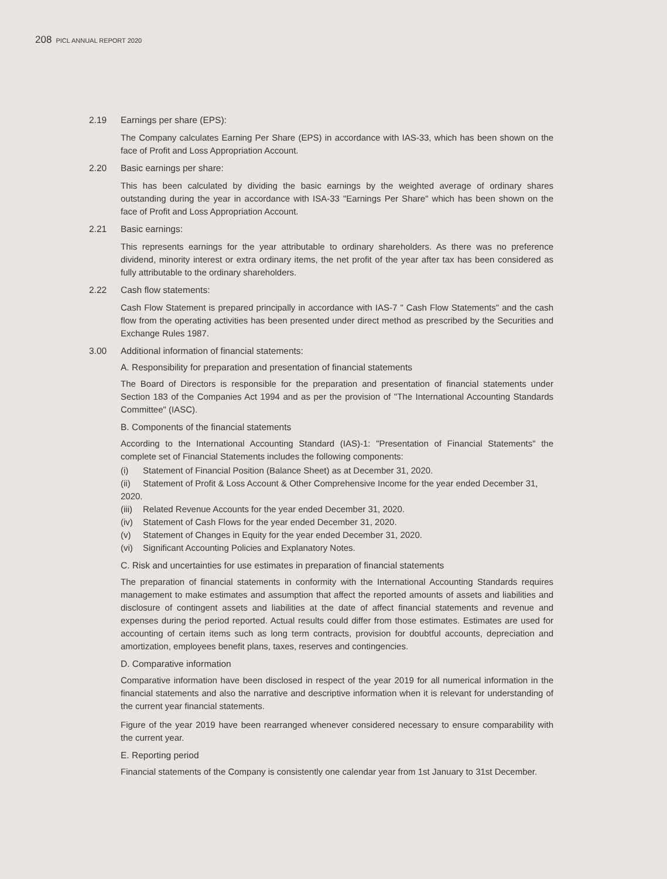208 PICL ANNUAL REPORT 2020
2.19 Earnings per share (EPS):
The Company calculates Earning Per Share (EPS) in accordance with IAS-33, which has been shown on the face of Profit and Loss Appropriation Account.
2.20 Basic earnings per share:
This has been calculated by dividing the basic earnings by the weighted average of ordinary shares outstanding during the year in accordance with ISA-33 "Earnings Per Share" which has been shown on the face of Profit and Loss Appropriation Account.
2.21 Basic earnings:
This represents earnings for the year attributable to ordinary shareholders. As there was no preference dividend, minority interest or extra ordinary items, the net profit of the year after tax has been considered as fully attributable to the ordinary shareholders.
2.22 Cash flow statements:
Cash Flow Statement is prepared principally in accordance with IAS-7 " Cash Flow Statements" and the cash flow from the operating activities has been presented under direct method as prescribed by the Securities and Exchange Rules 1987.
3.00 Additional information of financial statements:
A. Responsibility for preparation and presentation of financial statements
The Board of Directors is responsible for the preparation and presentation of financial statements under Section 183 of the Companies Act 1994 and as per the provision of "The International Accounting Standards Committee" (IASC).
B. Components of the financial statements
According to the International Accounting Standard (IAS)-1: "Presentation of Financial Statements" the complete set of Financial Statements includes the following components:
(i) Statement of Financial Position (Balance Sheet) as at December 31, 2020.
(ii) Statement of Profit & Loss Account & Other Comprehensive Income for the year ended December 31, 2020.
(iii) Related Revenue Accounts for the year ended December 31, 2020.
(iv) Statement of Cash Flows for the year ended December 31, 2020.
(v) Statement of Changes in Equity for the year ended December 31, 2020.
(vi) Significant Accounting Policies and Explanatory Notes.
C. Risk and uncertainties for use estimates in preparation of financial statements
The preparation of financial statements in conformity with the International Accounting Standards requires management to make estimates and assumption that affect the reported amounts of assets and liabilities and disclosure of contingent assets and liabilities at the date of affect financial statements and revenue and expenses during the period reported. Actual results could differ from those estimates. Estimates are used for accounting of certain items such as long term contracts, provision for doubtful accounts, depreciation and amortization, employees benefit plans, taxes, reserves and contingencies.
D. Comparative information
Comparative information have been disclosed in respect of the year 2019 for all numerical information in the financial statements and also the narrative and descriptive information when it is relevant for understanding of the current year financial statements.
Figure of the year 2019 have been rearranged whenever considered necessary to ensure comparability with the current year.
E. Reporting period
Financial statements of the Company is consistently one calendar year from 1st January to 31st December.